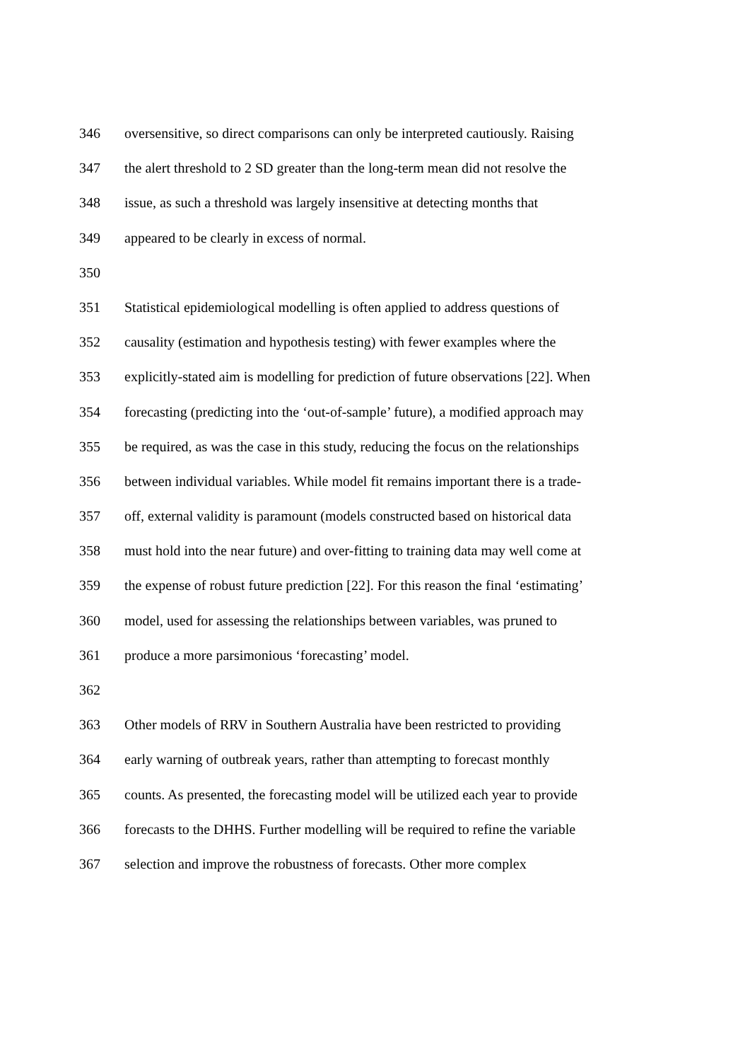346 oversensitive, so direct comparisons can only be interpreted cautiously. Raising
347 the alert threshold to 2 SD greater than the long-term mean did not resolve the
348 issue, as such a threshold was largely insensitive at detecting months that
349 appeared to be clearly in excess of normal.
350
351 Statistical epidemiological modelling is often applied to address questions of
352 causality (estimation and hypothesis testing) with fewer examples where the
353 explicitly-stated aim is modelling for prediction of future observations [22]. When
354 forecasting (predicting into the ‘out-of-sample’ future), a modified approach may
355 be required, as was the case in this study, reducing the focus on the relationships
356 between individual variables. While model fit remains important there is a trade-
357 off, external validity is paramount (models constructed based on historical data
358 must hold into the near future) and over-fitting to training data may well come at
359 the expense of robust future prediction [22]. For this reason the final ‘estimating’
360 model, used for assessing the relationships between variables, was pruned to
361 produce a more parsimonious ‘forecasting’ model.
362
363 Other models of RRV in Southern Australia have been restricted to providing
364 early warning of outbreak years, rather than attempting to forecast monthly
365 counts. As presented, the forecasting model will be utilized each year to provide
366 forecasts to the DHHS. Further modelling will be required to refine the variable
367 selection and improve the robustness of forecasts. Other more complex